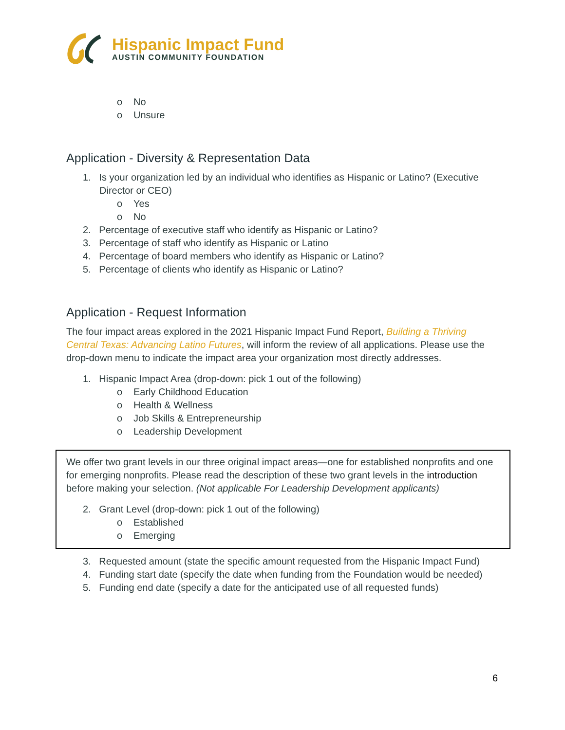Hispanic Impact Fund
AUSTIN COMMUNITY FOUNDATION
o No
o Unsure
Application - Diversity & Representation Data
1. Is your organization led by an individual who identifies as Hispanic or Latino? (Executive Director or CEO)
o Yes
o No
2. Percentage of executive staff who identify as Hispanic or Latino?
3. Percentage of staff who identify as Hispanic or Latino
4. Percentage of board members who identify as Hispanic or Latino?
5. Percentage of clients who identify as Hispanic or Latino?
Application - Request Information
The four impact areas explored in the 2021 Hispanic Impact Fund Report, Building a Thriving Central Texas: Advancing Latino Futures, will inform the review of all applications. Please use the drop-down menu to indicate the impact area your organization most directly addresses.
1. Hispanic Impact Area (drop-down: pick 1 out of the following)
o Early Childhood Education
o Health & Wellness
o Job Skills & Entrepreneurship
o Leadership Development
We offer two grant levels in our three original impact areas—one for established nonprofits and one for emerging nonprofits. Please read the description of these two grant levels in the introduction before making your selection. (Not applicable For Leadership Development applicants)
2. Grant Level (drop-down: pick 1 out of the following)
o Established
o Emerging
3. Requested amount (state the specific amount requested from the Hispanic Impact Fund)
4. Funding start date (specify the date when funding from the Foundation would be needed)
5. Funding end date (specify a date for the anticipated use of all requested funds)
6